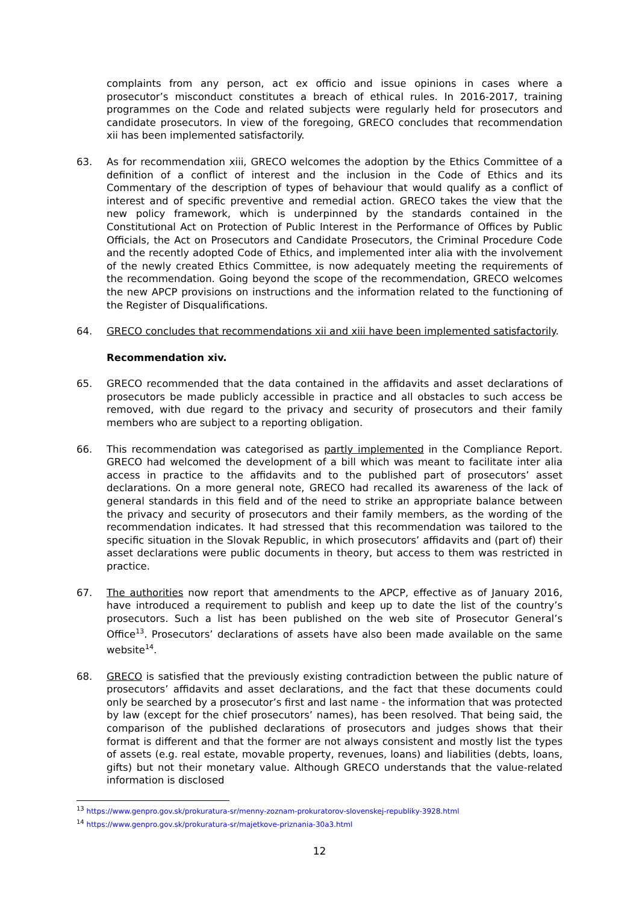complaints from any person, act ex officio and issue opinions in cases where a prosecutor’s misconduct constitutes a breach of ethical rules. In 2016-2017, training programmes on the Code and related subjects were regularly held for prosecutors and candidate prosecutors. In view of the foregoing, GRECO concludes that recommendation xii has been implemented satisfactorily.
63. As for recommendation xiii, GRECO welcomes the adoption by the Ethics Committee of a definition of a conflict of interest and the inclusion in the Code of Ethics and its Commentary of the description of types of behaviour that would qualify as a conflict of interest and of specific preventive and remedial action. GRECO takes the view that the new policy framework, which is underpinned by the standards contained in the Constitutional Act on Protection of Public Interest in the Performance of Offices by Public Officials, the Act on Prosecutors and Candidate Prosecutors, the Criminal Procedure Code and the recently adopted Code of Ethics, and implemented inter alia with the involvement of the newly created Ethics Committee, is now adequately meeting the requirements of the recommendation. Going beyond the scope of the recommendation, GRECO welcomes the new APCP provisions on instructions and the information related to the functioning of the Register of Disqualifications.
64. GRECO concludes that recommendations xii and xiii have been implemented satisfactorily.
Recommendation xiv.
65. GRECO recommended that the data contained in the affidavits and asset declarations of prosecutors be made publicly accessible in practice and all obstacles to such access be removed, with due regard to the privacy and security of prosecutors and their family members who are subject to a reporting obligation.
66. This recommendation was categorised as partly implemented in the Compliance Report. GRECO had welcomed the development of a bill which was meant to facilitate inter alia access in practice to the affidavits and to the published part of prosecutors’ asset declarations. On a more general note, GRECO had recalled its awareness of the lack of general standards in this field and of the need to strike an appropriate balance between the privacy and security of prosecutors and their family members, as the wording of the recommendation indicates. It had stressed that this recommendation was tailored to the specific situation in the Slovak Republic, in which prosecutors’ affidavits and (part of) their asset declarations were public documents in theory, but access to them was restricted in practice.
67. The authorities now report that amendments to the APCP, effective as of January 2016, have introduced a requirement to publish and keep up to date the list of the country’s prosecutors. Such a list has been published on the web site of Prosecutor General’s Office<sup>13</sup>. Prosecutors’ declarations of assets have also been made available on the same website<sup>14</sup>.
68. GRECO is satisfied that the previously existing contradiction between the public nature of prosecutors’ affidavits and asset declarations, and the fact that these documents could only be searched by a prosecutor’s first and last name - the information that was protected by law (except for the chief prosecutors’ names), has been resolved. That being said, the comparison of the published declarations of prosecutors and judges shows that their format is different and that the former are not always consistent and mostly list the types of assets (e.g. real estate, movable property, revenues, loans) and liabilities (debts, loans, gifts) but not their monetary value. Although GRECO understands that the value-related information is disclosed
<sup>13</sup> https://www.genpro.gov.sk/prokuratura-sr/menny-zoznam-prokuratorov-slovenskej-republiky-3928.html
<sup>14</sup> https://www.genpro.gov.sk/prokuratura-sr/majetkove-priznania-30a3.html
12